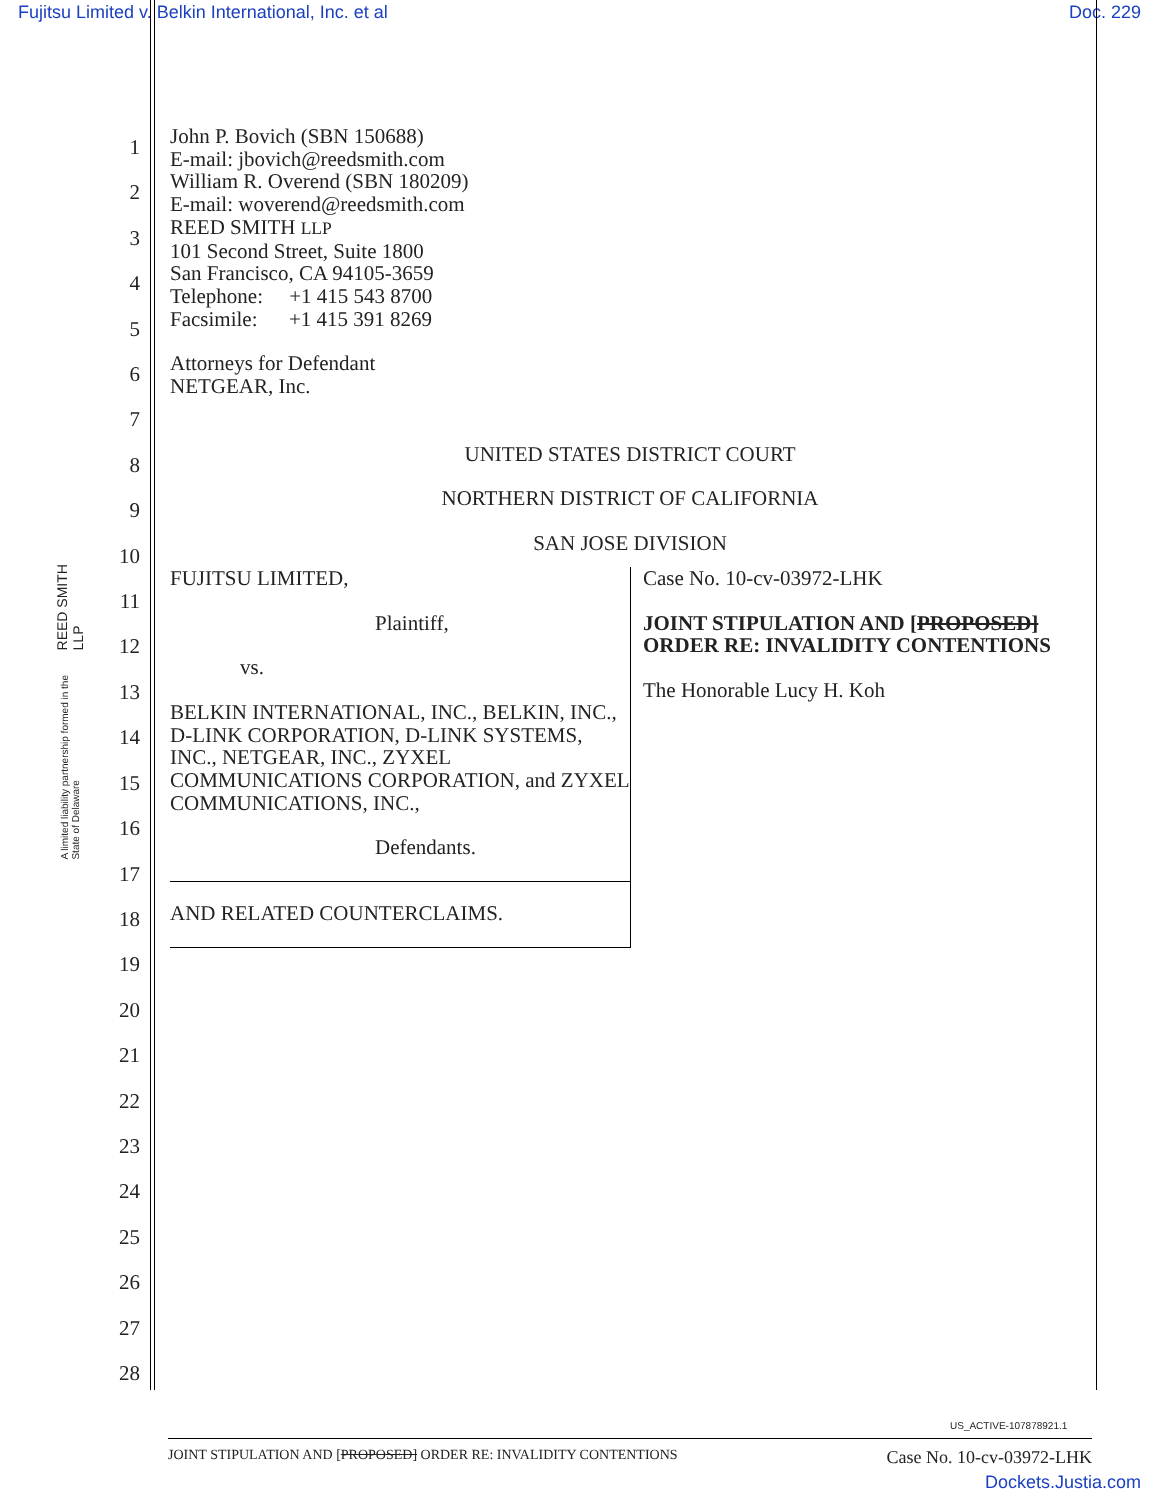Fujitsu Limited v. Belkin International, Inc. et al Doc. 229
REED SMITH LLP
A limited liability partnership formed in the State of Delaware
1
2
3
4
5
6
7
8
9
10
11
12
13
14
15
16
17
18
19
20
21
22
23
24
25
26
27
28
John P. Bovich (SBN 150688)
E-mail: jbovich@reedsmith.com
William R. Overend (SBN 180209)
E-mail: woverend@reedsmith.com
REED SMITH LLP
101 Second Street, Suite 1800
San Francisco, CA 94105-3659
Telephone: +1 415 543 8700
Facsimile: +1 415 391 8269
Attorneys for Defendant
NETGEAR, Inc.
UNITED STATES DISTRICT COURT
NORTHERN DISTRICT OF CALIFORNIA
SAN JOSE DIVISION
FUJITSU LIMITED,
Plaintiff,
vs.
BELKIN INTERNATIONAL, INC., BELKIN, INC., D-LINK CORPORATION, D-LINK SYSTEMS, INC., NETGEAR, INC., ZYXEL COMMUNICATIONS CORPORATION, and ZYXEL COMMUNICATIONS, INC.,
Defendants.
AND RELATED COUNTERCLAIMS.
Case No. 10-cv-03972-LHK
JOINT STIPULATION AND [PROPOSED] ORDER RE: INVALIDITY CONTENTIONS
The Honorable Lucy H. Koh
US_ACTIVE-107878921.1
JOINT STIPULATION AND [PROPOSED] ORDER RE: INVALIDITY CONTENTIONS Case No. 10-cv-03972-LHK
Dockets.Justia.com